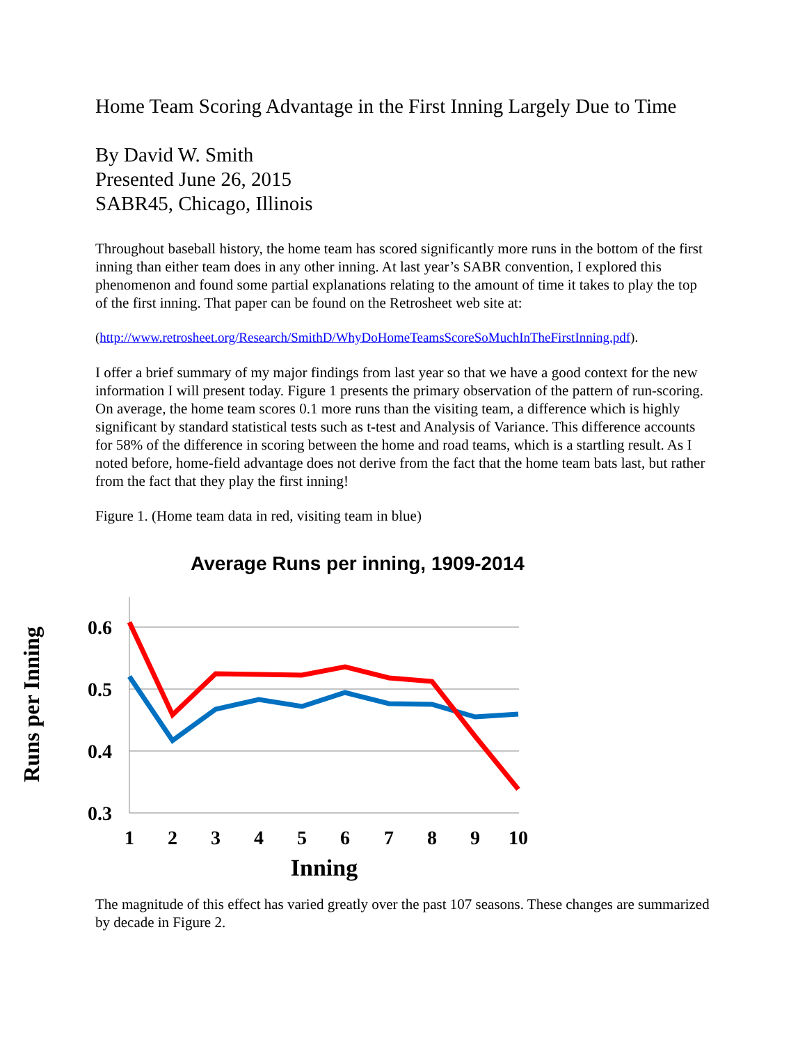Home Team Scoring Advantage in the First Inning Largely Due to Time
By David W. Smith
Presented June 26, 2015
SABR45, Chicago, Illinois
Throughout baseball history, the home team has scored significantly more runs in the bottom of the first inning than either team does in any other inning. At last year’s SABR convention, I explored this phenomenon and found some partial explanations relating to the amount of time it takes to play the top of the first inning. That paper can be found on the Retrosheet web site at:
(http://www.retrosheet.org/Research/SmithD/WhyDoHomeTeamsScoreSoMuchInTheFirstInning.pdf).
I offer a brief summary of my major findings from last year so that we have a good context for the new information I will present today. Figure 1 presents the primary observation of the pattern of run-scoring. On average, the home team scores 0.1 more runs than the visiting team, a difference which is highly significant by standard statistical tests such as t-test and Analysis of Variance. This difference accounts for 58% of the difference in scoring between the home and road teams, which is a startling result. As I noted before, home-field advantage does not derive from the fact that the home team bats last, but rather from the fact that they play the first inning!
Figure 1. (Home team data in red, visiting team in blue)
Average Runs per inning, 1909-2014
0.6
0.5
0.4
0.3
1
2
3
4
5
6
7
8
9
10
Inning
Runs per Inning
The magnitude of this effect has varied greatly over the past 107 seasons. These changes are summarized by decade in Figure 2.